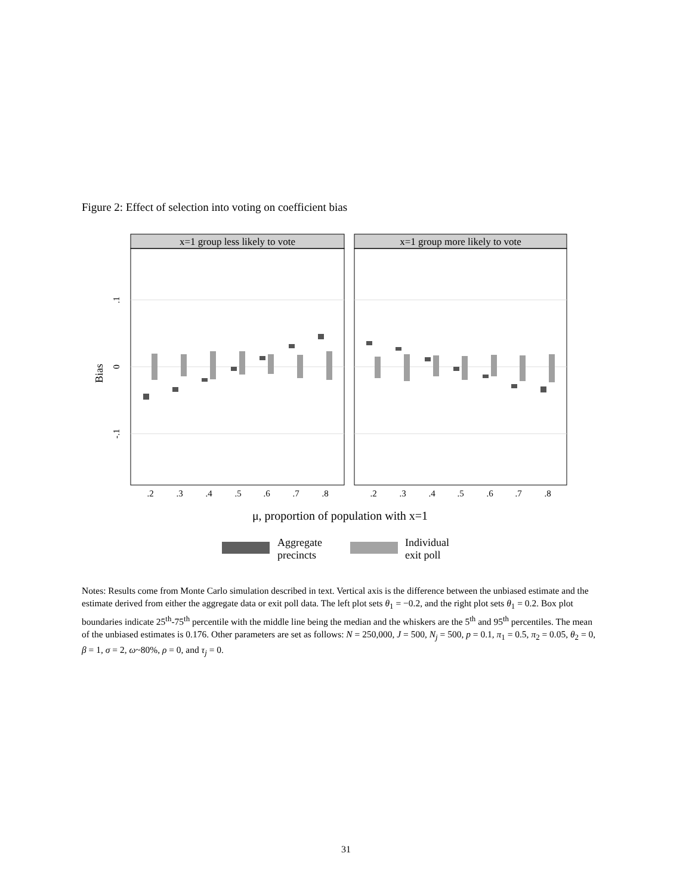Figure 2: Effect of selection into voting on coefficient bias
x=1 group less likely to vote
x=1 group more likely to vote
Bias
.1
0
-.1
.2
.3
.4
.5
.6
.7
.8
.2
.3
.4
.5
.6
.7
.8
μ, proportion of population with x=1
Aggregate
precincts
Individual
exit poll
Notes: Results come from Monte Carlo simulation described in text. Vertical axis is the difference between the unbiased estimate and the estimate derived from either the aggregate data or exit poll data. The left plot sets θ<sub>1</sub> = −0.2, and the right plot sets θ<sub>1</sub> = 0.2. Box plot boundaries indicate 25<sup>th</sup>-75<sup>th</sup> percentile with the middle line being the median and the whiskers are the 5<sup>th</sup> and 95<sup>th</sup> percentiles. The mean of the unbiased estimates is 0.176. Other parameters are set as follows: N = 250,000, J = 500, N<sub>j</sub> = 500, p = 0.1, π<sub>1</sub> = 0.5, π<sub>2</sub> = 0.05, θ<sub>2</sub> = 0, β = 1, σ = 2, ω~80%, ρ = 0, and τ<sub>j</sub> = 0.
31